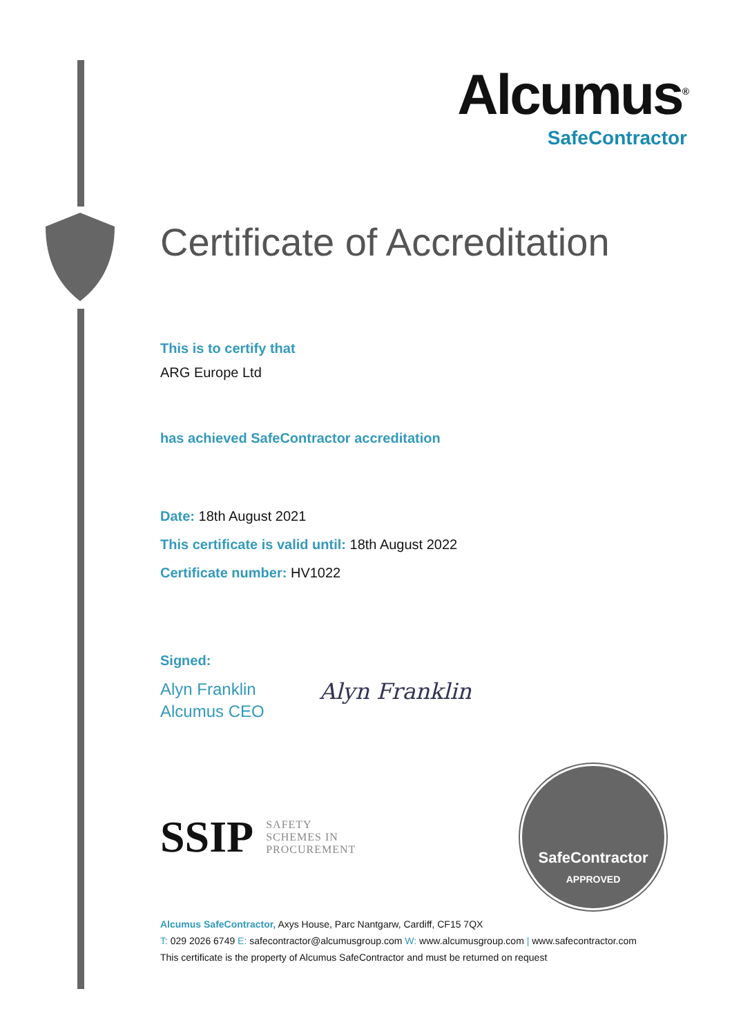Alcumus<sup>®</sup>
SafeContractor
Certificate of Accreditation
This is to certify that
ARG Europe Ltd
has achieved SafeContractor accreditation
Date: 18th August 2021
This certificate is valid until: 18th August 2022
Certificate number: HV1022
Signed:
Alyn Franklin
Alcumus CEO
Alyn Franklin
SSIP SAFETY
SCHEMES IN
PROCUREMENT
SafeContractor
APPROVED
Alcumus SafeContractor, Axys House, Parc Nantgarw, Cardiff, CF15 7QX
T: 029 2026 6749 E: safecontractor@alcumusgroup.com W: www.alcumusgroup.com | www.safecontractor.com
This certificate is the property of Alcumus SafeContractor and must be returned on request